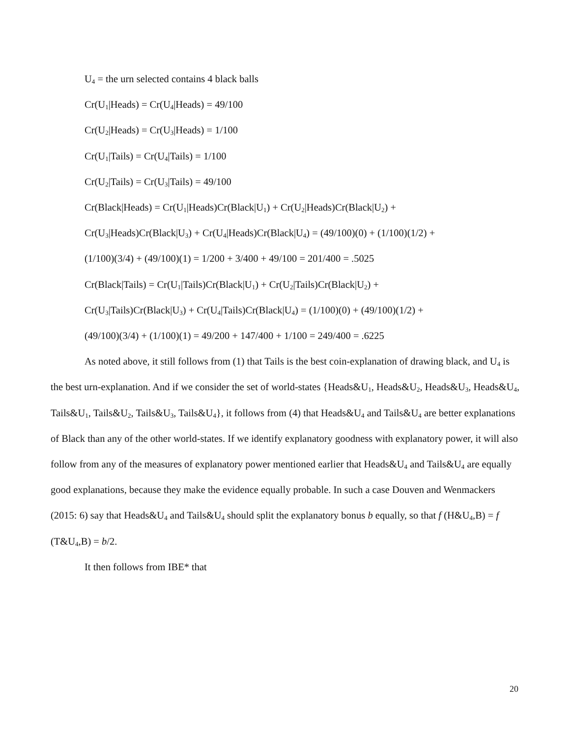U<sub>4</sub> = the urn selected contains 4 black balls
Cr(U<sub>1</sub>|Heads) = Cr(U<sub>4</sub>|Heads) = 49/100
Cr(U<sub>2</sub>|Heads) = Cr(U<sub>3</sub>|Heads) = 1/100
Cr(U<sub>1</sub>|Tails) = Cr(U<sub>4</sub>|Tails) = 1/100
Cr(U<sub>2</sub>|Tails) = Cr(U<sub>3</sub>|Tails) = 49/100
Cr(Black|Heads) = Cr(U<sub>1</sub>|Heads)Cr(Black|U<sub>1</sub>) + Cr(U<sub>2</sub>|Heads)Cr(Black|U<sub>2</sub>) +
Cr(U<sub>3</sub>|Heads)Cr(Black|U<sub>3</sub>) + Cr(U<sub>4</sub>|Heads)Cr(Black|U<sub>4</sub>) = (49/100)(0) + (1/100)(1/2) +
(1/100)(3/4) + (49/100)(1) = 1/200 + 3/400 + 49/100 = 201/400 = .5025
Cr(Black|Tails) = Cr(U<sub>1</sub>|Tails)Cr(Black|U<sub>1</sub>) + Cr(U<sub>2</sub>|Tails)Cr(Black|U<sub>2</sub>) +
Cr(U<sub>3</sub>|Tails)Cr(Black|U<sub>3</sub>) + Cr(U<sub>4</sub>|Tails)Cr(Black|U<sub>4</sub>) = (1/100)(0) + (49/100)(1/2) +
(49/100)(3/4) + (1/100)(1) = 49/200 + 147/400 + 1/100 = 249/400 = .6225
As noted above, it still follows from (1) that Tails is the best coin-explanation of drawing black, and U<sub>4</sub> is the best urn-explanation. And if we consider the set of world-states {Heads&U<sub>1</sub>, Heads&U<sub>2</sub>, Heads&U<sub>3</sub>, Heads&U<sub>4</sub>, Tails&U<sub>1</sub>, Tails&U<sub>2</sub>, Tails&U<sub>3</sub>, Tails&U<sub>4</sub>}, it follows from (4) that Heads&U<sub>4</sub> and Tails&U<sub>4</sub> are better explanations of Black than any of the other world-states. If we identify explanatory goodness with explanatory power, it will also follow from any of the measures of explanatory power mentioned earlier that Heads&U<sub>4</sub> and Tails&U<sub>4</sub> are equally good explanations, because they make the evidence equally probable. In such a case Douven and Wenmackers (2015: 6) say that Heads&U<sub>4</sub> and Tails&U<sub>4</sub> should split the explanatory bonus b equally, so that f (H&U<sub>4</sub>,B) = f (T&U<sub>4</sub>,B) = b/2.
It then follows from IBE* that
20